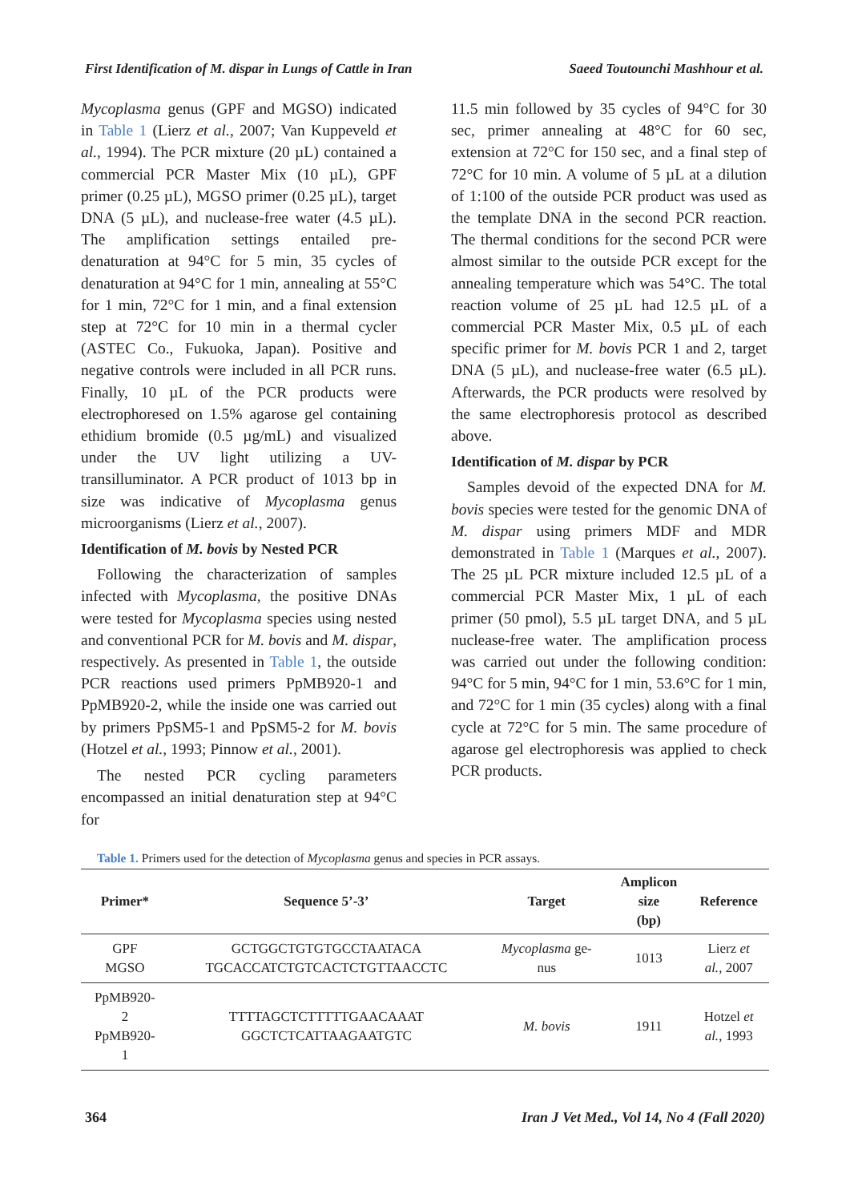First Identification of M. dispar in Lungs of Cattle in Iran Saeed Toutounchi Mashhour et al.
Mycoplasma genus (GPF and MGSO) indicated in Table 1 (Lierz et al., 2007; Van Kuppeveld et al., 1994). The PCR mixture (20 µL) contained a commercial PCR Master Mix (10 µL), GPF primer (0.25 µL), MGSO primer (0.25 µL), target DNA (5 µL), and nuclease-free water (4.5 µL). The amplification settings entailed pre-denaturation at 94°C for 5 min, 35 cycles of denaturation at 94°C for 1 min, annealing at 55°C for 1 min, 72°C for 1 min, and a final extension step at 72°C for 10 min in a thermal cycler (ASTEC Co., Fukuoka, Japan). Positive and negative controls were included in all PCR runs. Finally, 10 µL of the PCR products were electrophoresed on 1.5% agarose gel containing ethidium bromide (0.5 µg/mL) and visualized under the UV light utilizing a UV-transilluminator. A PCR product of 1013 bp in size was indicative of Mycoplasma genus microorganisms (Lierz et al., 2007).
Identification of M. bovis by Nested PCR
Following the characterization of samples infected with Mycoplasma, the positive DNAs were tested for Mycoplasma species using nested and conventional PCR for M. bovis and M. dispar, respectively. As presented in Table 1, the outside PCR reactions used primers PpMB920-1 and PpMB920-2, while the inside one was carried out by primers PpSM5-1 and PpSM5-2 for M. bovis (Hotzel et al., 1993; Pinnow et al., 2001).
The nested PCR cycling parameters encompassed an initial denaturation step at 94°C for
11.5 min followed by 35 cycles of 94°C for 30 sec, primer annealing at 48°C for 60 sec, extension at 72°C for 150 sec, and a final step of 72°C for 10 min. A volume of 5 µL at a dilution of 1:100 of the outside PCR product was used as the template DNA in the second PCR reaction. The thermal conditions for the second PCR were almost similar to the outside PCR except for the annealing temperature which was 54°C. The total reaction volume of 25 µL had 12.5 µL of a commercial PCR Master Mix, 0.5 µL of each specific primer for M. bovis PCR 1 and 2, target DNA (5 µL), and nuclease-free water (6.5 µL). Afterwards, the PCR products were resolved by the same electrophoresis protocol as described above.
Identification of M. dispar by PCR
Samples devoid of the expected DNA for M. bovis species were tested for the genomic DNA of M. dispar using primers MDF and MDR demonstrated in Table 1 (Marques et al., 2007). The 25 µL PCR mixture included 12.5 µL of a commercial PCR Master Mix, 1 µL of each primer (50 pmol), 5.5 µL target DNA, and 5 µL nuclease-free water. The amplification process was carried out under the following condition: 94°C for 5 min, 94°C for 1 min, 53.6°C for 1 min, and 72°C for 1 min (35 cycles) along with a final cycle at 72°C for 5 min. The same procedure of agarose gel electrophoresis was applied to check PCR products.
Table 1. Primers used for the detection of Mycoplasma genus and species in PCR assays.
| Primer* | Sequence 5’-3’ | Target | Amplicon size (bp) | Reference |
| --- | --- | --- | --- | --- |
| GPF MGSO | GCTGGCTGTGTGCCTAATACA TGCACCATCTGTCACTCTGTTAACCTC | Mycoplasma ge- nus | 1013 | Lierz et al. , 2007 |
| PpMB920- 2 PpMB920- 1 | TTTTAGCTCTTTTTGAACAAAT GGCTCTCATTAAGAATGTC | M. bovis | 1911 | Hotzel et al. , 1993 |
364 Iran J Vet Med., Vol 14, No 4 (Fall 2020)